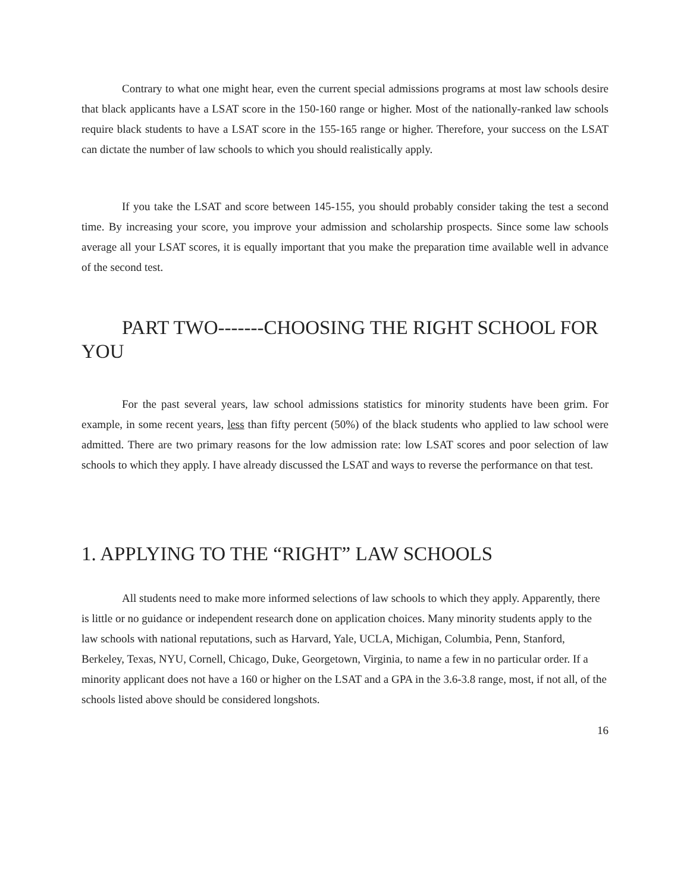Contrary to what one might hear, even the current special admissions programs at most law schools desire that black applicants have a LSAT score in the 150-160 range or higher. Most of the nationally-ranked law schools require black students to have a LSAT score in the 155-165 range or higher. Therefore, your success on the LSAT can dictate the number of law schools to which you should realistically apply.
If you take the LSAT and score between 145-155, you should probably consider taking the test a second time. By increasing your score, you improve your admission and scholarship prospects. Since some law schools average all your LSAT scores, it is equally important that you make the preparation time available well in advance of the second test.
PART TWO-------CHOOSING THE RIGHT SCHOOL FOR YOU
For the past several years, law school admissions statistics for minority students have been grim. For example, in some recent years, less than fifty percent (50%) of the black students who applied to law school were admitted. There are two primary reasons for the low admission rate: low LSAT scores and poor selection of law schools to which they apply. I have already discussed the LSAT and ways to reverse the performance on that test.
1. APPLYING TO THE “RIGHT” LAW SCHOOLS
All students need to make more informed selections of law schools to which they apply. Apparently, there is little or no guidance or independent research done on application choices. Many minority students apply to the law schools with national reputations, such as Harvard, Yale, UCLA, Michigan, Columbia, Penn, Stanford, Berkeley, Texas, NYU, Cornell, Chicago, Duke, Georgetown, Virginia, to name a few in no particular order. If a minority applicant does not have a 160 or higher on the LSAT and a GPA in the 3.6-3.8 range, most, if not all, of the schools listed above should be considered longshots.
16